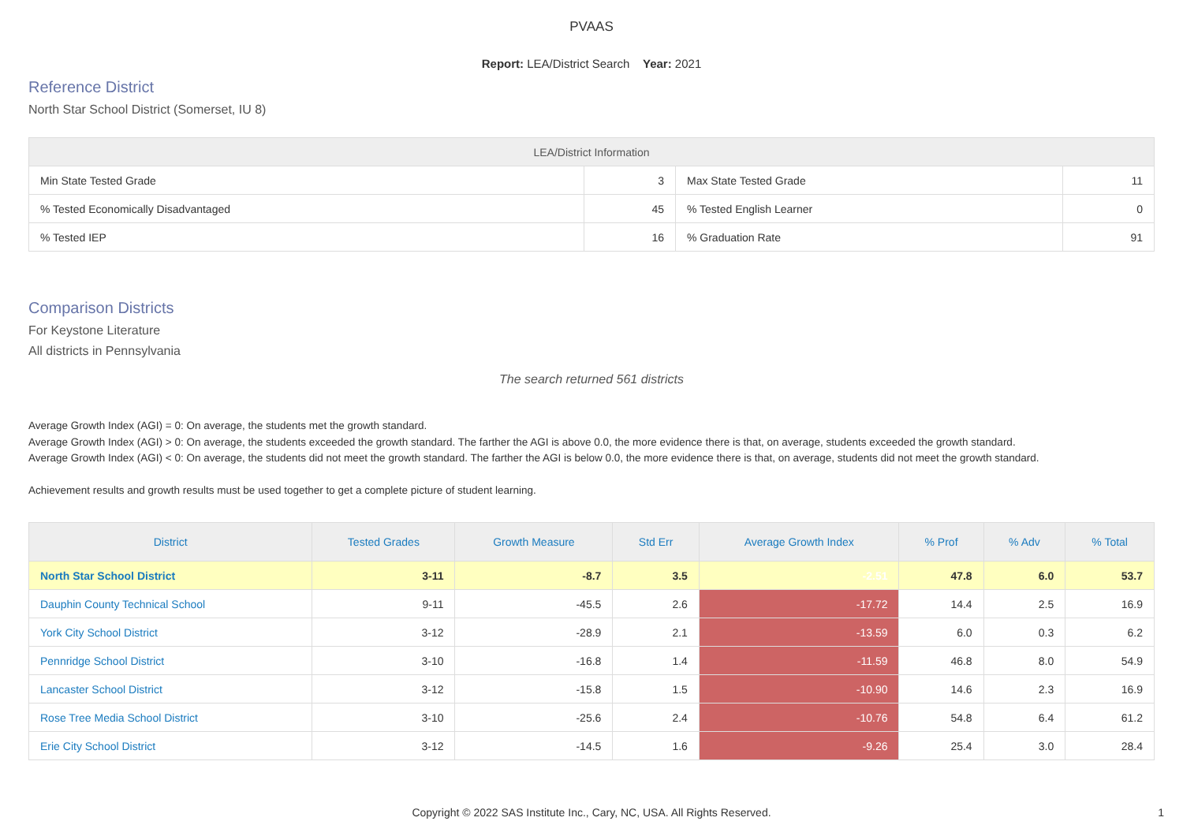PVAAS
Report: LEA/District Search Year: 2021
Reference District
North Star School District (Somerset, IU 8)
| LEA/District Information | | | |
| --- | --- | --- | --- |
| Min State Tested Grade | 3 | Max State Tested Grade | 11 |
| % Tested Economically Disadvantaged | 45 | % Tested English Learner | 0 |
| % Tested IEP | 16 | % Graduation Rate | 91 |
Comparison Districts
For Keystone Literature
All districts in Pennsylvania
The search returned 561 districts
Average Growth Index (AGI) = 0: On average, the students met the growth standard.
Average Growth Index (AGI) > 0: On average, the students exceeded the growth standard. The farther the AGI is above 0.0, the more evidence there is that, on average, students exceeded the growth standard.
Average Growth Index (AGI) < 0: On average, the students did not meet the growth standard. The farther the AGI is below 0.0, the more evidence there is that, on average, students did not meet the growth standard.
Achievement results and growth results must be used together to get a complete picture of student learning.
| District | Tested Grades | Growth Measure | Std Err | Average Growth Index | % Prof | % Adv | % Total |
| --- | --- | --- | --- | --- | --- | --- | --- |
| North Star School District | 3-11 | -8.7 | 3.5 | -2.51 | 47.8 | 6.0 | 53.7 |
| Dauphin County Technical School | 9-11 | -45.5 | 2.6 | -17.72 | 14.4 | 2.5 | 16.9 |
| York City School District | 3-12 | -28.9 | 2.1 | -13.59 | 6.0 | 0.3 | 6.2 |
| Pennridge School District | 3-10 | -16.8 | 1.4 | -11.59 | 46.8 | 8.0 | 54.9 |
| Lancaster School District | 3-12 | -15.8 | 1.5 | -10.90 | 14.6 | 2.3 | 16.9 |
| Rose Tree Media School District | 3-10 | -25.6 | 2.4 | -10.76 | 54.8 | 6.4 | 61.2 |
| Erie City School District | 3-12 | -14.5 | 1.6 | -9.26 | 25.4 | 3.0 | 28.4 |
Copyright © 2022 SAS Institute Inc., Cary, NC, USA. All Rights Reserved. 1